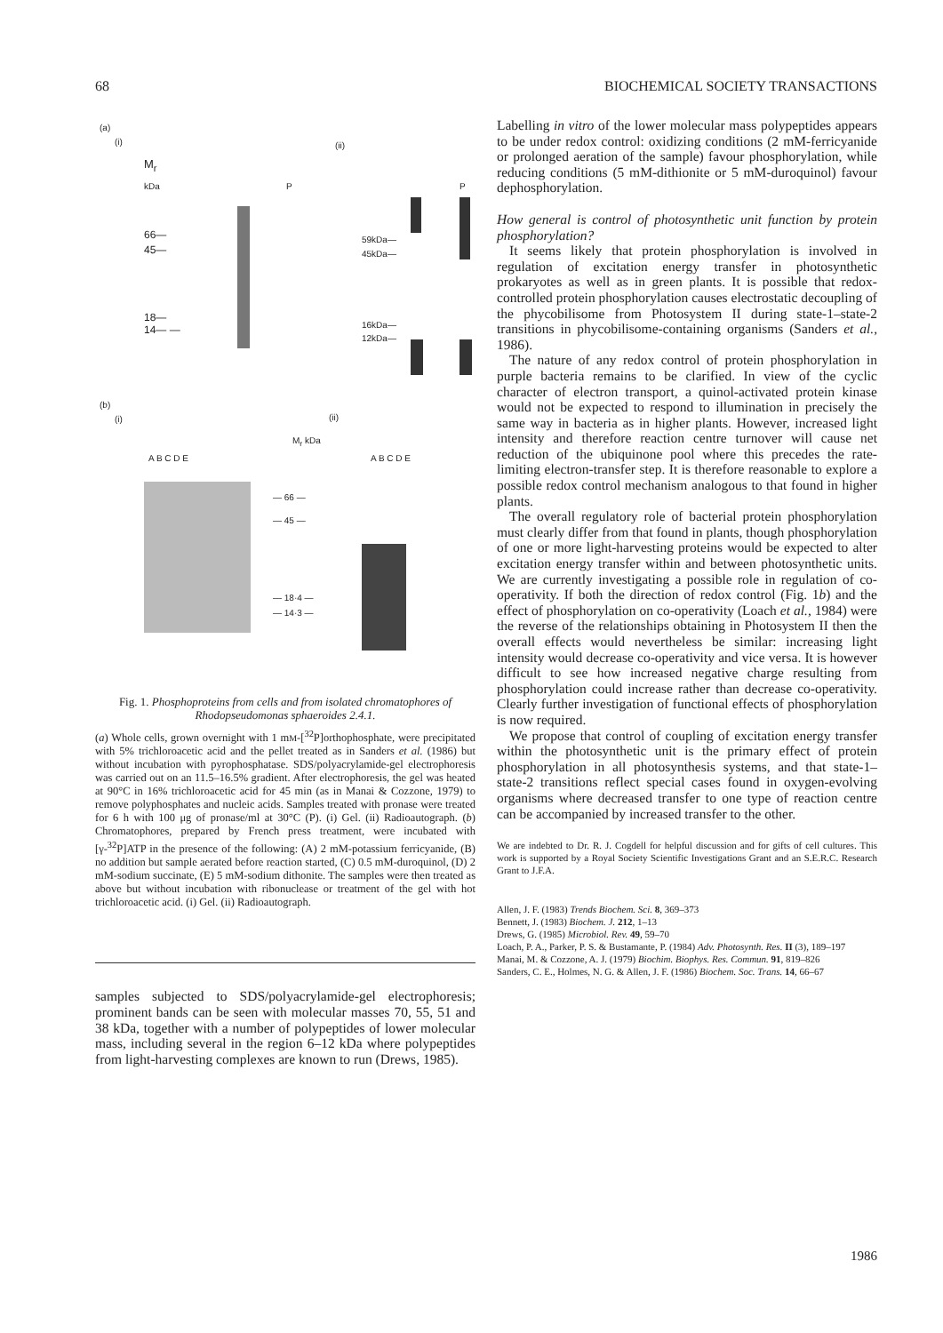68 BIOCHEMICAL SOCIETY TRANSACTIONS
(a)
(i) (ii)
M<sub>r</sub>
kDa P P
66—
45—
18—
14— —
59kDa—
45kDa—
16kDa—
12kDa—
(b)
(i) (ii)
M<sub>r</sub> kDa
A B C D E A B C D E
— 66 —
— 45 —
— 18·4 —
— 14·3 —
Fig. 1. Phosphoproteins from cells and from isolated chromatophores of Rhodopseudomonas sphaeroides 2.4.1.
(a) Whole cells, grown overnight with 1 mM-[<sup>32</sup>P]orthophosphate, were precipitated with 5% trichloroacetic acid and the pellet treated as in Sanders et al. (1986) but without incubation with pyrophosphatase. SDS/polyacrylamide-gel electrophoresis was carried out on an 11.5–16.5% gradient. After electrophoresis, the gel was heated at 90°C in 16% trichloroacetic acid for 45 min (as in Manai & Cozzone, 1979) to remove polyphosphates and nucleic acids. Samples treated with pronase were treated for 6 h with 100 μg of pronase/ml at 30°C (P). (i) Gel. (ii) Radioautograph. (b) Chromatophores, prepared by French press treatment, were incubated with [γ-<sup>32</sup>P]ATP in the presence of the following: (A) 2 mM-potassium ferricyanide, (B) no addition but sample aerated before reaction started, (C) 0.5 mM-duroquinol, (D) 2 mM-sodium succinate, (E) 5 mM-sodium dithonite. The samples were then treated as above but without incubation with ribonuclease or treatment of the gel with hot trichloroacetic acid. (i) Gel. (ii) Radioautograph.
samples subjected to SDS/polyacrylamide-gel electrophoresis; prominent bands can be seen with molecular masses 70, 55, 51 and 38 kDa, together with a number of polypeptides of lower molecular mass, including several in the region 6–12 kDa where polypeptides from light-harvesting complexes are known to run (Drews, 1985).
Labelling in vitro of the lower molecular mass polypeptides appears to be under redox control: oxidizing conditions (2 mM-ferricyanide or prolonged aeration of the sample) favour phosphorylation, while reducing conditions (5 mM-dithionite or 5 mM-duroquinol) favour dephosphorylation.
How general is control of photosynthetic unit function by protein phosphorylation?
It seems likely that protein phosphorylation is involved in regulation of excitation energy transfer in photosynthetic prokaryotes as well as in green plants. It is possible that redox-controlled protein phosphorylation causes electrostatic decoupling of the phycobilisome from Photosystem II during state-1–state-2 transitions in phycobilisome-containing organisms (Sanders et al., 1986).
The nature of any redox control of protein phosphorylation in purple bacteria remains to be clarified. In view of the cyclic character of electron transport, a quinol-activated protein kinase would not be expected to respond to illumination in precisely the same way in bacteria as in higher plants. However, increased light intensity and therefore reaction centre turnover will cause net reduction of the ubiquinone pool where this precedes the rate-limiting electron-transfer step. It is therefore reasonable to explore a possible redox control mechanism analogous to that found in higher plants.
The overall regulatory role of bacterial protein phosphorylation must clearly differ from that found in plants, though phosphorylation of one or more light-harvesting proteins would be expected to alter excitation energy transfer within and between photosynthetic units. We are currently investigating a possible role in regulation of co-operativity. If both the direction of redox control (Fig. 1b) and the effect of phosphorylation on co-operativity (Loach et al., 1984) were the reverse of the relationships obtaining in Photosystem II then the overall effects would nevertheless be similar: increasing light intensity would decrease co-operativity and vice versa. It is however difficult to see how increased negative charge resulting from phosphorylation could increase rather than decrease co-operativity. Clearly further investigation of functional effects of phosphorylation is now required.
We propose that control of coupling of excitation energy transfer within the photosynthetic unit is the primary effect of protein phosphorylation in all photosynthesis systems, and that state-1–state-2 transitions reflect special cases found in oxygen-evolving organisms where decreased transfer to one type of reaction centre can be accompanied by increased transfer to the other.
We are indebted to Dr. R. J. Cogdell for helpful discussion and for gifts of cell cultures. This work is supported by a Royal Society Scientific Investigations Grant and an S.E.R.C. Research Grant to J.F.A.
Allen, J. F. (1983) Trends Biochem. Sci. 8, 369–373
Bennett, J. (1983) Biochem. J. 212, 1–13
Drews, G. (1985) Microbiol. Rev. 49, 59–70
Loach, P. A., Parker, P. S. & Bustamante, P. (1984) Adv. Photosynth. Res. II (3), 189–197
Manai, M. & Cozzone, A. J. (1979) Biochim. Biophys. Res. Commun. 91, 819–826
Sanders, C. E., Holmes, N. G. & Allen, J. F. (1986) Biochem. Soc. Trans. 14, 66–67
1986